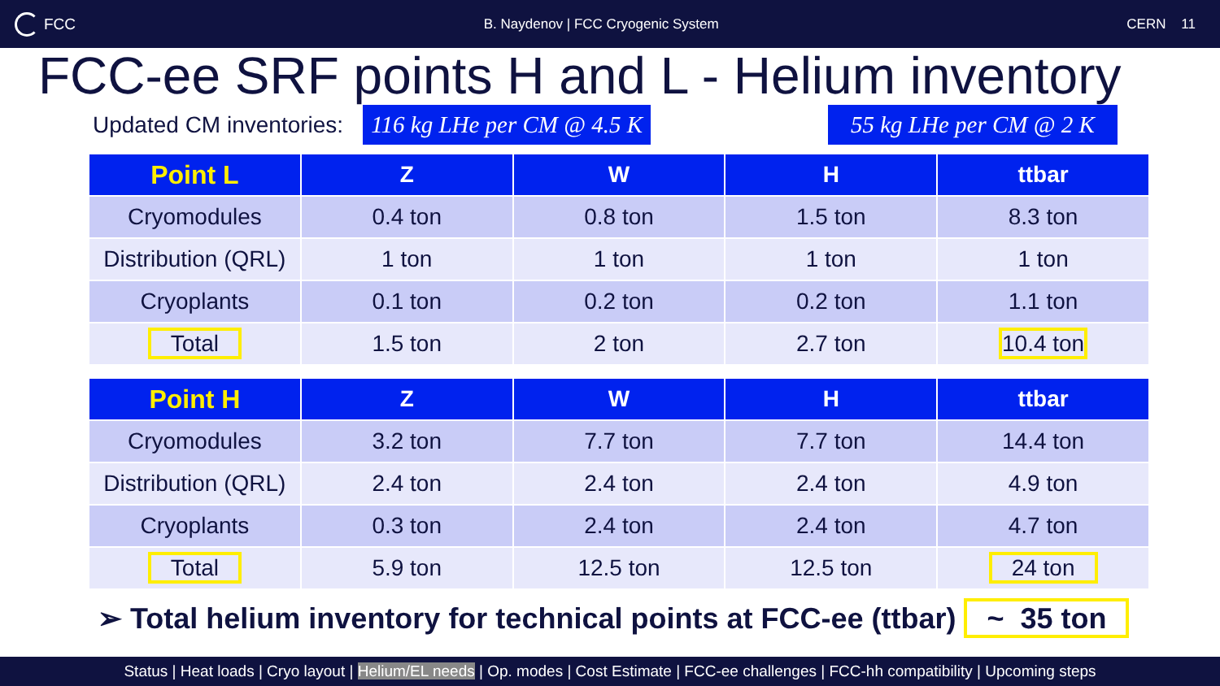FCC
B. Naydenov | FCC Cryogenic System
CERN 11
FCC-ee SRF points H and L - Helium inventory
Updated CM inventories: 116 kg LHe per CM @ 4.5 K 55 kg LHe per CM @ 2 K
| Point L | Z | W | H | ttbar |
| --- | --- | --- | --- | --- |
| Cryomodules | 0.4 ton | 0.8 ton | 1.5 ton | 8.3 ton |
| Distribution (QRL) | 1 ton | 1 ton | 1 ton | 1 ton |
| Cryoplants | 0.1 ton | 0.2 ton | 0.2 ton | 1.1 ton |
| Total | 1.5 ton | 2 ton | 2.7 ton | 10.4 ton |
| Point H | Z | W | H | ttbar |
| --- | --- | --- | --- | --- |
| Cryomodules | 3.2 ton | 7.7 ton | 7.7 ton | 14.4 ton |
| Distribution (QRL) | 2.4 ton | 2.4 ton | 2.4 ton | 4.9 ton |
| Cryoplants | 0.3 ton | 2.4 ton | 2.4 ton | 4.7 ton |
| Total | 5.9 ton | 12.5 ton | 12.5 ton | 24 ton |
➢ Total helium inventory for technical points at FCC-ee (ttbar) ~ 35 ton
Status | Heat loads | Cryo layout | Helium/EL needs | Op. modes | Cost Estimate | FCC-ee challenges | FCC-hh compatibility | Upcoming steps